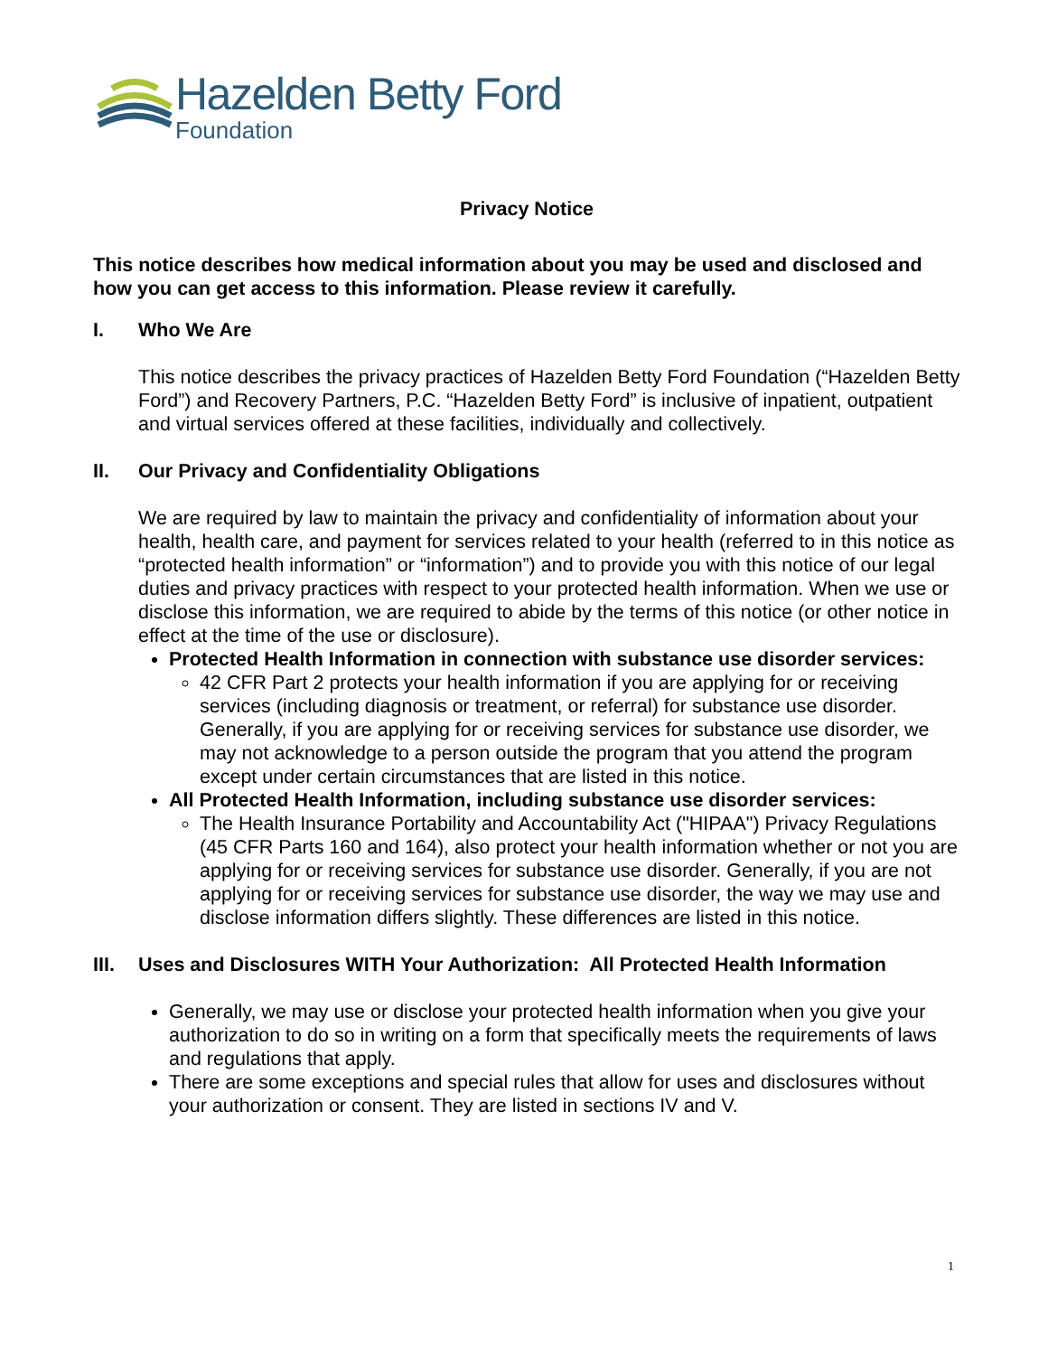Hazelden Betty Ford
Foundation
Privacy Notice
This notice describes how medical information about you may be used and disclosed and how you can get access to this information. Please review it carefully.
I. Who We Are
This notice describes the privacy practices of Hazelden Betty Ford Foundation (“Hazelden Betty Ford”) and Recovery Partners, P.C. “Hazelden Betty Ford” is inclusive of inpatient, outpatient and virtual services offered at these facilities, individually and collectively.
II. Our Privacy and Confidentiality Obligations
We are required by law to maintain the privacy and confidentiality of information about your health, health care, and payment for services related to your health (referred to in this notice as “protected health information” or “information”) and to provide you with this notice of our legal duties and privacy practices with respect to your protected health information. When we use or disclose this information, we are required to abide by the terms of this notice (or other notice in effect at the time of the use or disclosure).
Protected Health Information in connection with substance use disorder services:
42 CFR Part 2 protects your health information if you are applying for or receiving services (including diagnosis or treatment, or referral) for substance use disorder. Generally, if you are applying for or receiving services for substance use disorder, we may not acknowledge to a person outside the program that you attend the program except under certain circumstances that are listed in this notice.
All Protected Health Information, including substance use disorder services:
The Health Insurance Portability and Accountability Act ("HIPAA") Privacy Regulations (45 CFR Parts 160 and 164), also protect your health information whether or not you are applying for or receiving services for substance use disorder. Generally, if you are not applying for or receiving services for substance use disorder, the way we may use and disclose information differs slightly. These differences are listed in this notice.
III. Uses and Disclosures WITH Your Authorization: All Protected Health Information
Generally, we may use or disclose your protected health information when you give your authorization to do so in writing on a form that specifically meets the requirements of laws and regulations that apply.
There are some exceptions and special rules that allow for uses and disclosures without your authorization or consent. They are listed in sections IV and V.
1